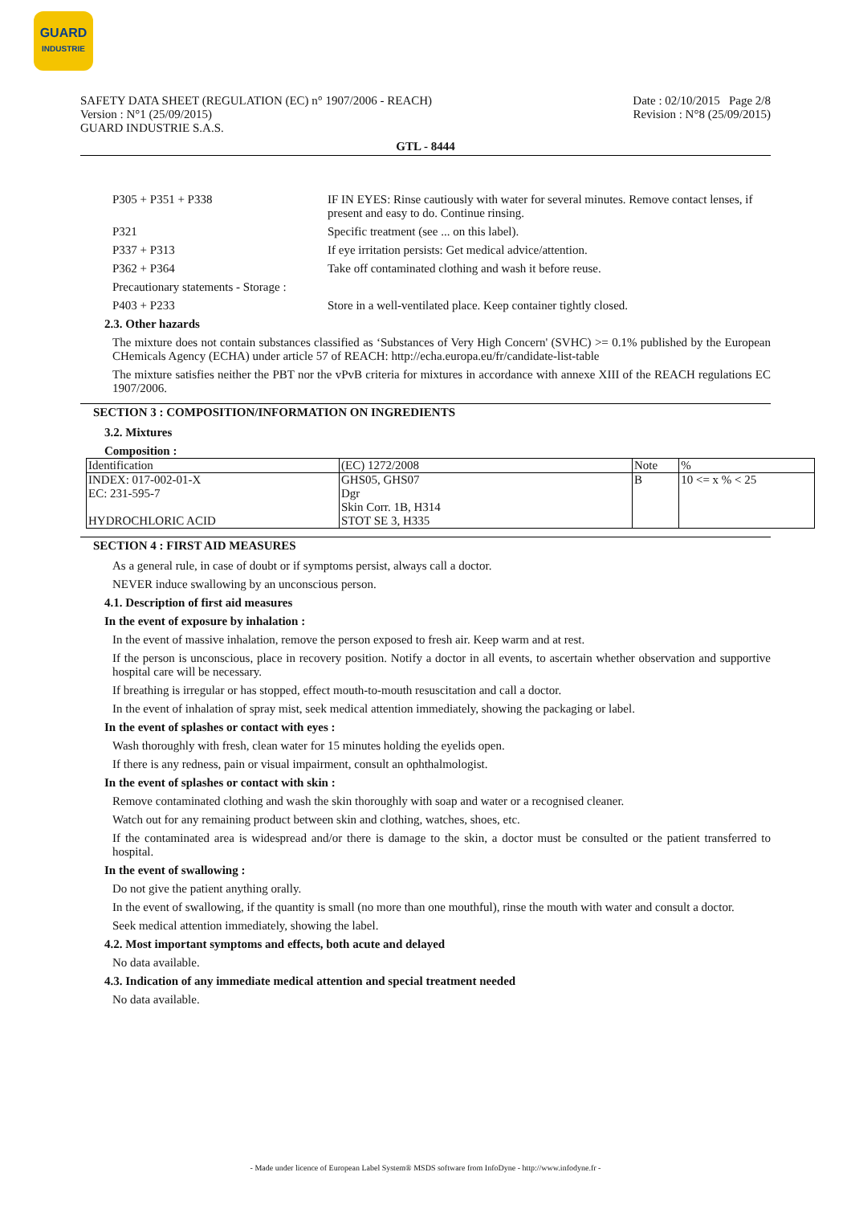GUARD
INDUSTRIE
SAFETY DATA SHEET (REGULATION (EC) n° 1907/2006 - REACH)
Version : N°1 (25/09/2015)
GUARD INDUSTRIE S.A.S.
Date : 02/10/2015 Page 2/8
Revision : N°8 (25/09/2015)
GTL - 8444
P305 + P351 + P338 IF IN EYES: Rinse cautiously with water for several minutes. Remove contact lenses, if present and easy to do. Continue rinsing.
P321 Specific treatment (see ... on this label).
P337 + P313 If eye irritation persists: Get medical advice/attention.
P362 + P364 Take off contaminated clothing and wash it before reuse.
Precautionary statements - Storage :
P403 + P233 Store in a well-ventilated place. Keep container tightly closed.
2.3. Other hazards
The mixture does not contain substances classified as ‘Substances of Very High Concern' (SVHC) >= 0.1% published by the European CHemicals Agency (ECHA) under article 57 of REACH: http://echa.europa.eu/fr/candidate-list-table
The mixture satisfies neither the PBT nor the vPvB criteria for mixtures in accordance with annexe XIII of the REACH regulations EC 1907/2006.
SECTION 3 : COMPOSITION/INFORMATION ON INGREDIENTS
3.2. Mixtures
Composition :
| Identification | (EC) 1272/2008 | Note | % |
| --- | --- | --- | --- |
| INDEX: 017-002-01-X EC: 231-595-7 HYDROCHLORIC ACID | GHS05, GHS07 Dgr Skin Corr. 1B, H314 STOT SE 3, H335 | B | 10 <= x % < 25 |
SECTION 4 : FIRST AID MEASURES
As a general rule, in case of doubt or if symptoms persist, always call a doctor.
NEVER induce swallowing by an unconscious person.
4.1. Description of first aid measures
In the event of exposure by inhalation :
In the event of massive inhalation, remove the person exposed to fresh air. Keep warm and at rest.
If the person is unconscious, place in recovery position. Notify a doctor in all events, to ascertain whether observation and supportive hospital care will be necessary.
If breathing is irregular or has stopped, effect mouth-to-mouth resuscitation and call a doctor.
In the event of inhalation of spray mist, seek medical attention immediately, showing the packaging or label.
In the event of splashes or contact with eyes :
Wash thoroughly with fresh, clean water for 15 minutes holding the eyelids open.
If there is any redness, pain or visual impairment, consult an ophthalmologist.
In the event of splashes or contact with skin :
Remove contaminated clothing and wash the skin thoroughly with soap and water or a recognised cleaner.
Watch out for any remaining product between skin and clothing, watches, shoes, etc.
If the contaminated area is widespread and/or there is damage to the skin, a doctor must be consulted or the patient transferred to hospital.
In the event of swallowing :
Do not give the patient anything orally.
In the event of swallowing, if the quantity is small (no more than one mouthful), rinse the mouth with water and consult a doctor.
Seek medical attention immediately, showing the label.
4.2. Most important symptoms and effects, both acute and delayed
No data available.
4.3. Indication of any immediate medical attention and special treatment needed
No data available.
- Made under licence of European Label System® MSDS software from InfoDyne - http://www.infodyne.fr -